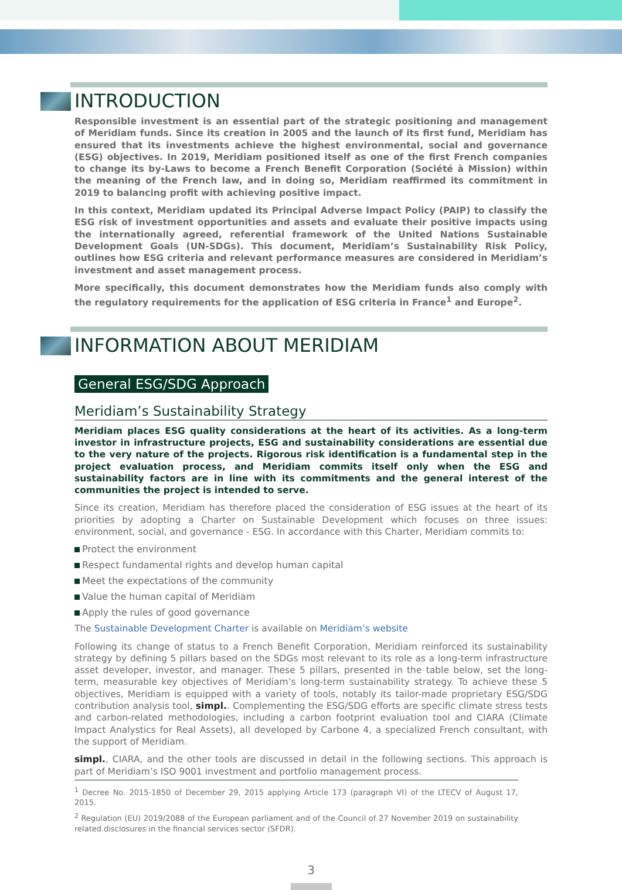INTRODUCTION
Responsible investment is an essential part of the strategic positioning and management of Meridiam funds. Since its creation in 2005 and the launch of its first fund, Meridiam has ensured that its investments achieve the highest environmental, social and governance (ESG) objectives. In 2019, Meridiam positioned itself as one of the first French companies to change its by-Laws to become a French Benefit Corporation (Société à Mission) within the meaning of the French law, and in doing so, Meridiam reaffirmed its commitment in 2019 to balancing profit with achieving positive impact.
In this context, Meridiam updated its Principal Adverse Impact Policy (PAIP) to classify the ESG risk of investment opportunities and assets and evaluate their positive impacts using the internationally agreed, referential framework of the United Nations Sustainable Development Goals (UN-SDGs). This document, Meridiam’s Sustainability Risk Policy, outlines how ESG criteria and relevant performance measures are considered in Meridiam’s investment and asset management process.
More specifically, this document demonstrates how the Meridiam funds also comply with the regulatory requirements for the application of ESG criteria in France<sup>1</sup> and Europe<sup>2</sup>.
INFORMATION ABOUT MERIDIAM
General ESG/SDG Approach
Meridiam’s Sustainability Strategy
Meridiam places ESG quality considerations at the heart of its activities. As a long-term investor in infrastructure projects, ESG and sustainability considerations are essential due to the very nature of the projects. Rigorous risk identification is a fundamental step in the project evaluation process, and Meridiam commits itself only when the ESG and sustainability factors are in line with its commitments and the general interest of the communities the project is intended to serve.
Since its creation, Meridiam has therefore placed the consideration of ESG issues at the heart of its priorities by adopting a Charter on Sustainable Development which focuses on three issues: environment, social, and governance - ESG. In accordance with this Charter, Meridiam commits to:
Protect the environment
Respect fundamental rights and develop human capital
Meet the expectations of the community
Value the human capital of Meridiam
Apply the rules of good governance
The Sustainable Development Charter is available on Meridiam’s website
Following its change of status to a French Benefit Corporation, Meridiam reinforced its sustainability strategy by defining 5 pillars based on the SDGs most relevant to its role as a long-term infrastructure asset developer, investor, and manager. These 5 pillars, presented in the table below, set the long-term, measurable key objectives of Meridiam’s long-term sustainability strategy. To achieve these 5 objectives, Meridiam is equipped with a variety of tools, notably its tailor-made proprietary ESG/SDG contribution analysis tool, simpl.. Complementing the ESG/SDG efforts are specific climate stress tests and carbon-related methodologies, including a carbon footprint evaluation tool and CIARA (Climate Impact Analystics for Real Assets), all developed by Carbone 4, a specialized French consultant, with the support of Meridiam.
simpl., CIARA, and the other tools are discussed in detail in the following sections. This approach is part of Meridiam’s ISO 9001 investment and portfolio management process.
<sup>1</sup> Decree No. 2015-1850 of December 29, 2015 applying Article 173 (paragraph VI) of the LTECV of August 17, 2015.
<sup>2</sup> Regulation (EU) 2019/2088 of the European parliament and of the Council of 27 November 2019 on sustainability related disclosures in the financial services sector (SFDR).
3